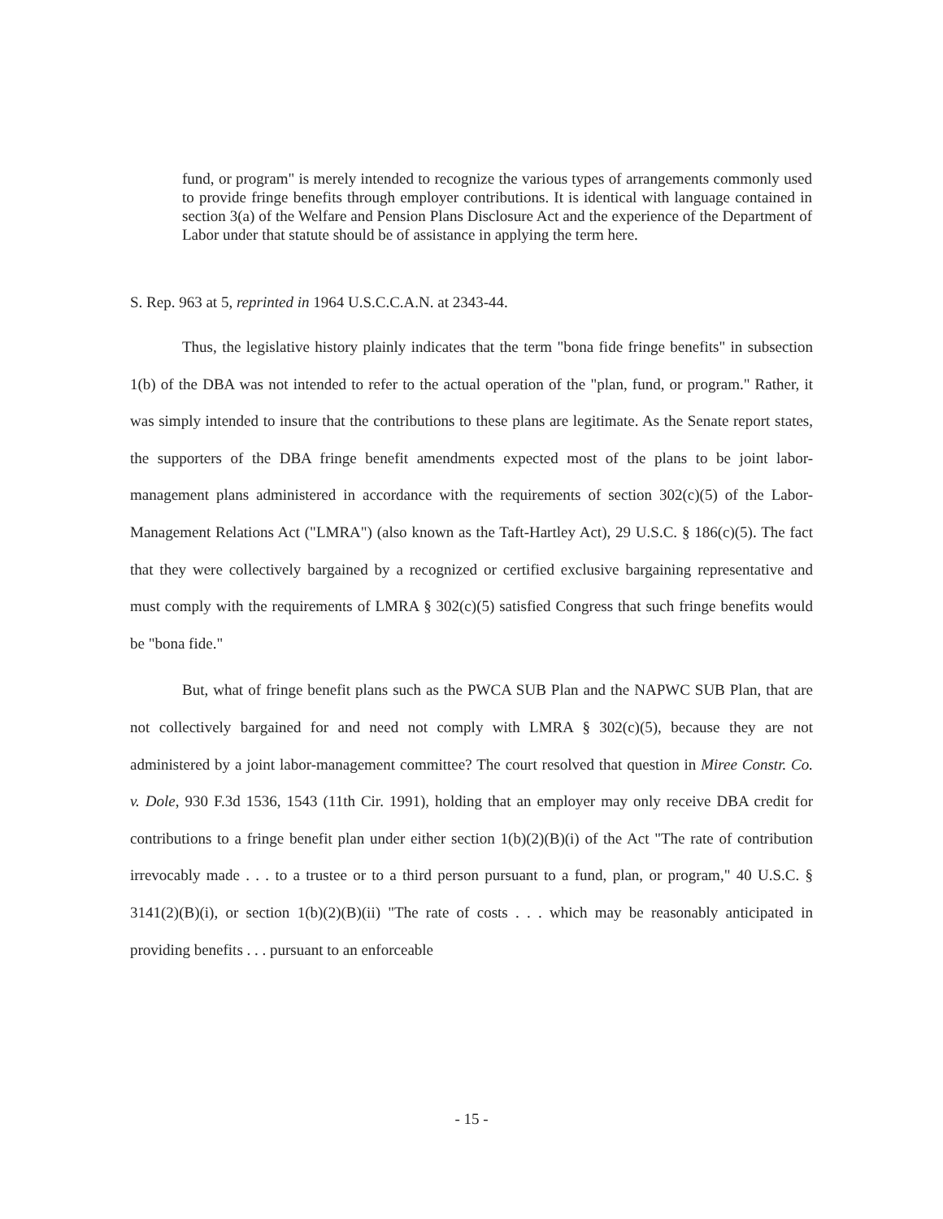fund, or program" is merely intended to recognize the various types of arrangements commonly used to provide fringe benefits through employer contributions. It is identical with language contained in section 3(a) of the Welfare and Pension Plans Disclosure Act and the experience of the Department of Labor under that statute should be of assistance in applying the term here.
S. Rep. 963 at 5, reprinted in 1964 U.S.C.C.A.N. at 2343-44.
Thus, the legislative history plainly indicates that the term "bona fide fringe benefits" in subsection 1(b) of the DBA was not intended to refer to the actual operation of the "plan, fund, or program." Rather, it was simply intended to insure that the contributions to these plans are legitimate. As the Senate report states, the supporters of the DBA fringe benefit amendments expected most of the plans to be joint labor-management plans administered in accordance with the requirements of section 302(c)(5) of the Labor-Management Relations Act ("LMRA") (also known as the Taft-Hartley Act), 29 U.S.C. § 186(c)(5). The fact that they were collectively bargained by a recognized or certified exclusive bargaining representative and must comply with the requirements of LMRA § 302(c)(5) satisfied Congress that such fringe benefits would be "bona fide."
But, what of fringe benefit plans such as the PWCA SUB Plan and the NAPWC SUB Plan, that are not collectively bargained for and need not comply with LMRA § 302(c)(5), because they are not administered by a joint labor-management committee? The court resolved that question in Miree Constr. Co. v. Dole, 930 F.3d 1536, 1543 (11th Cir. 1991), holding that an employer may only receive DBA credit for contributions to a fringe benefit plan under either section 1(b)(2)(B)(i) of the Act "The rate of contribution irrevocably made . . . to a trustee or to a third person pursuant to a fund, plan, or program," 40 U.S.C. § 3141(2)(B)(i), or section 1(b)(2)(B)(ii) "The rate of costs . . . which may be reasonably anticipated in providing benefits . . . pursuant to an enforceable
- 15 -